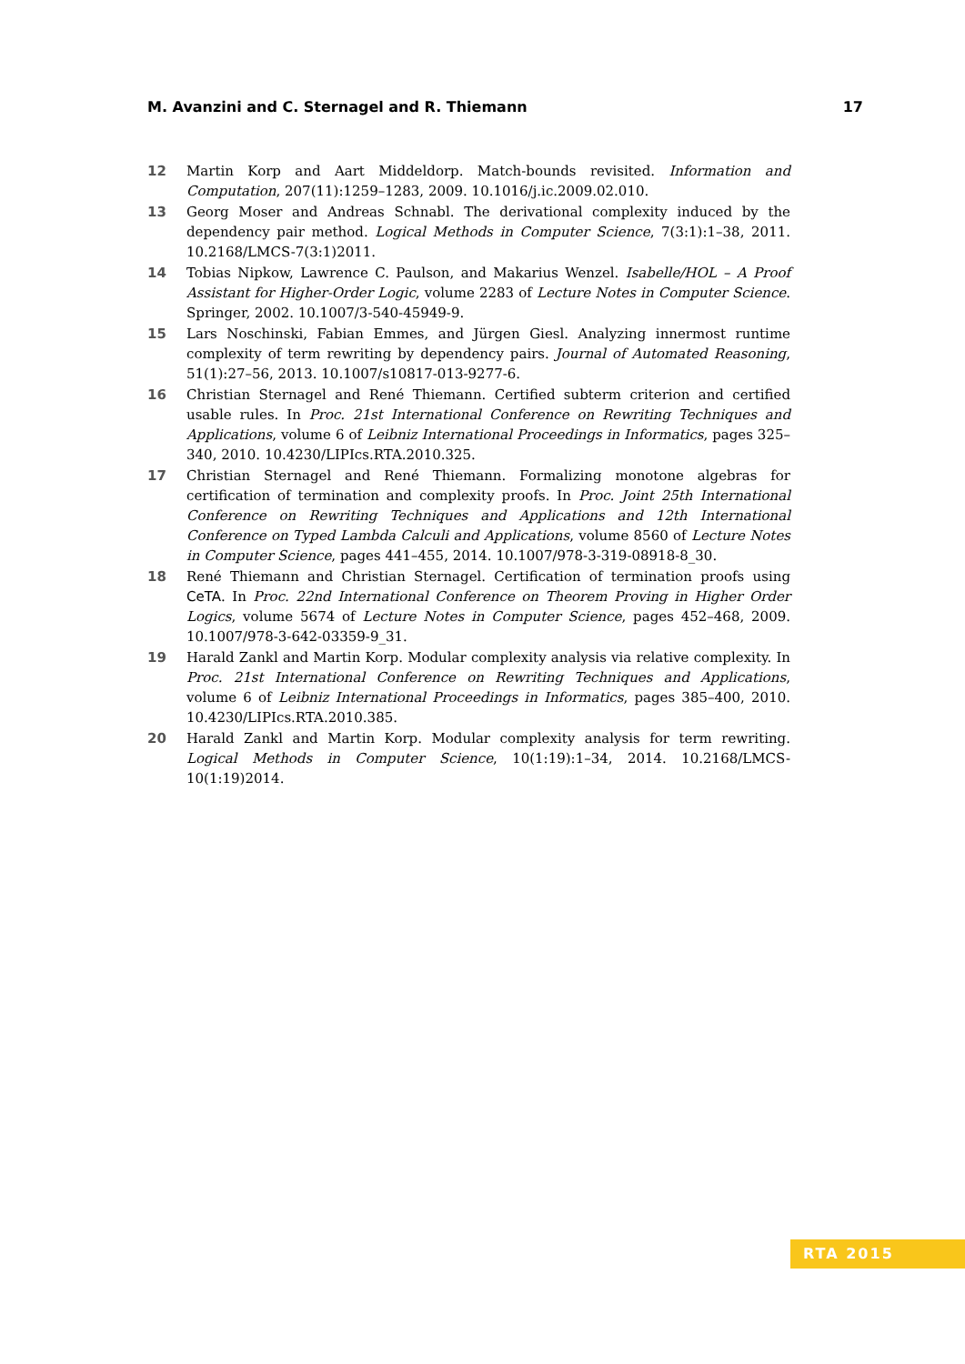M. Avanzini and C. Sternagel and R. Thiemann 17
12 Martin Korp and Aart Middeldorp. Match-bounds revisited. Information and Computation, 207(11):1259–1283, 2009. 10.1016/j.ic.2009.02.010.
13 Georg Moser and Andreas Schnabl. The derivational complexity induced by the dependency pair method. Logical Methods in Computer Science, 7(3:1):1–38, 2011. 10.2168/LMCS-7(3:1)2011.
14 Tobias Nipkow, Lawrence C. Paulson, and Makarius Wenzel. Isabelle/HOL – A Proof Assistant for Higher-Order Logic, volume 2283 of Lecture Notes in Computer Science. Springer, 2002. 10.1007/3-540-45949-9.
15 Lars Noschinski, Fabian Emmes, and Jürgen Giesl. Analyzing innermost runtime complexity of term rewriting by dependency pairs. Journal of Automated Reasoning, 51(1):27–56, 2013. 10.1007/s10817-013-9277-6.
16 Christian Sternagel and René Thiemann. Certified subterm criterion and certified usable rules. In Proc. 21st International Conference on Rewriting Techniques and Applications, volume 6 of Leibniz International Proceedings in Informatics, pages 325–340, 2010. 10.4230/LIPIcs.RTA.2010.325.
17 Christian Sternagel and René Thiemann. Formalizing monotone algebras for certification of termination and complexity proofs. In Proc. Joint 25th International Conference on Rewriting Techniques and Applications and 12th International Conference on Typed Lambda Calculi and Applications, volume 8560 of Lecture Notes in Computer Science, pages 441–455, 2014. 10.1007/978-3-319-08918-8_30.
18 René Thiemann and Christian Sternagel. Certification of termination proofs using CeTA. In Proc. 22nd International Conference on Theorem Proving in Higher Order Logics, volume 5674 of Lecture Notes in Computer Science, pages 452–468, 2009. 10.1007/978-3-642-03359-9_31.
19 Harald Zankl and Martin Korp. Modular complexity analysis via relative complexity. In Proc. 21st International Conference on Rewriting Techniques and Applications, volume 6 of Leibniz International Proceedings in Informatics, pages 385–400, 2010. 10.4230/LIPIcs.RTA.2010.385.
20 Harald Zankl and Martin Korp. Modular complexity analysis for term rewriting. Logical Methods in Computer Science, 10(1:19):1–34, 2014. 10.2168/LMCS-10(1:19)2014.
RTA 2015